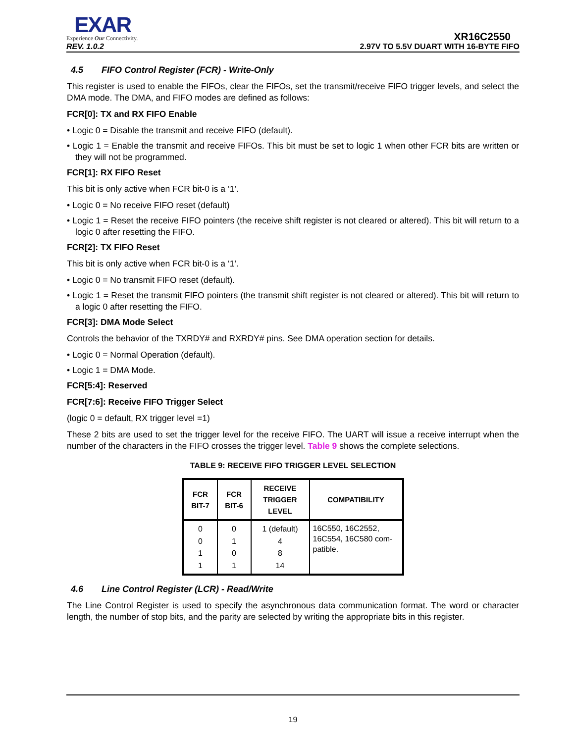EXAR
Experience Our Connectivity.
XR16C2550
REV. 1.0.2 2.97V TO 5.5V DUART WITH 16-BYTE FIFO
4.5 FIFO Control Register (FCR) - Write-Only
This register is used to enable the FIFOs, clear the FIFOs, set the transmit/receive FIFO trigger levels, and select the DMA mode. The DMA, and FIFO modes are defined as follows:
FCR[0]: TX and RX FIFO Enable
• Logic 0 = Disable the transmit and receive FIFO (default).
• Logic 1 = Enable the transmit and receive FIFOs. This bit must be set to logic 1 when other FCR bits are written or they will not be programmed.
FCR[1]: RX FIFO Reset
This bit is only active when FCR bit-0 is a ‘1’.
• Logic 0 = No receive FIFO reset (default)
• Logic 1 = Reset the receive FIFO pointers (the receive shift register is not cleared or altered). This bit will return to a logic 0 after resetting the FIFO.
FCR[2]: TX FIFO Reset
This bit is only active when FCR bit-0 is a ‘1’.
• Logic 0 = No transmit FIFO reset (default).
• Logic 1 = Reset the transmit FIFO pointers (the transmit shift register is not cleared or altered). This bit will return to a logic 0 after resetting the FIFO.
FCR[3]: DMA Mode Select
Controls the behavior of the TXRDY# and RXRDY# pins. See DMA operation section for details.
• Logic 0 = Normal Operation (default).
• Logic 1 = DMA Mode.
FCR[5:4]: Reserved
FCR[7:6]: Receive FIFO Trigger Select
(logic 0 = default, RX trigger level =1)
These 2 bits are used to set the trigger level for the receive FIFO. The UART will issue a receive interrupt when the number of the characters in the FIFO crosses the trigger level. Table 9 shows the complete selections.
TABLE 9: RECEIVE FIFO TRIGGER LEVEL SELECTION
| FCR BIT-7 | FCR BIT-6 | RECEIVE TRIGGER LEVEL | COMPATIBILITY |
| --- | --- | --- | --- |
| 0 0 1 1 | 0 1 0 1 | 1 (default) 4 8 14 | 16C550, 16C2552, 16C554, 16C580 com-patible. |
4.6 Line Control Register (LCR) - Read/Write
The Line Control Register is used to specify the asynchronous data communication format. The word or character length, the number of stop bits, and the parity are selected by writing the appropriate bits in this register.
19